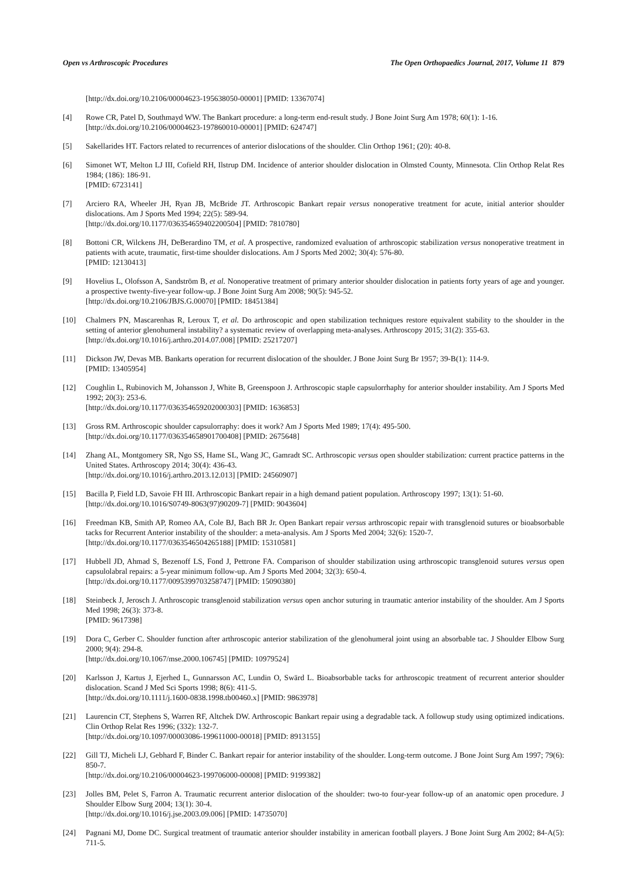Open vs Arthroscopic Procedures The Open Orthopaedics Journal, 2017, Volume 11 879
[http://dx.doi.org/10.2106/00004623-195638050-00001] [PMID: 13367074]
[4] Rowe CR, Patel D, Southmayd WW. The Bankart procedure: a long-term end-result study. J Bone Joint Surg Am 1978; 60(1): 1-16.
[http://dx.doi.org/10.2106/00004623-197860010-00001] [PMID: 624747]
[5] Sakellarides HT. Factors related to recurrences of anterior dislocations of the shoulder. Clin Orthop 1961; (20): 40-8.
[6] Simonet WT, Melton LJ III, Cofield RH, Ilstrup DM. Incidence of anterior shoulder dislocation in Olmsted County, Minnesota. Clin Orthop Relat Res 1984; (186): 186-91.
[PMID: 6723141]
[7] Arciero RA, Wheeler JH, Ryan JB, McBride JT. Arthroscopic Bankart repair versus nonoperative treatment for acute, initial anterior shoulder dislocations. Am J Sports Med 1994; 22(5): 589-94.
[http://dx.doi.org/10.1177/036354659402200504] [PMID: 7810780]
[8] Bottoni CR, Wilckens JH, DeBerardino TM, et al. A prospective, randomized evaluation of arthroscopic stabilization versus nonoperative treatment in patients with acute, traumatic, first-time shoulder dislocations. Am J Sports Med 2002; 30(4): 576-80.
[PMID: 12130413]
[9] Hovelius L, Olofsson A, Sandström B, et al. Nonoperative treatment of primary anterior shoulder dislocation in patients forty years of age and younger. a prospective twenty-five-year follow-up. J Bone Joint Surg Am 2008; 90(5): 945-52.
[http://dx.doi.org/10.2106/JBJS.G.00070] [PMID: 18451384]
[10] Chalmers PN, Mascarenhas R, Leroux T, et al. Do arthroscopic and open stabilization techniques restore equivalent stability to the shoulder in the setting of anterior glenohumeral instability? a systematic review of overlapping meta-analyses. Arthroscopy 2015; 31(2): 355-63.
[http://dx.doi.org/10.1016/j.arthro.2014.07.008] [PMID: 25217207]
[11] Dickson JW, Devas MB. Bankarts operation for recurrent dislocation of the shoulder. J Bone Joint Surg Br 1957; 39-B(1): 114-9.
[PMID: 13405954]
[12] Coughlin L, Rubinovich M, Johansson J, White B, Greenspoon J. Arthroscopic staple capsulorrhaphy for anterior shoulder instability. Am J Sports Med 1992; 20(3): 253-6.
[http://dx.doi.org/10.1177/036354659202000303] [PMID: 1636853]
[13] Gross RM. Arthroscopic shoulder capsulorraphy: does it work? Am J Sports Med 1989; 17(4): 495-500.
[http://dx.doi.org/10.1177/036354658901700408] [PMID: 2675648]
[14] Zhang AL, Montgomery SR, Ngo SS, Hame SL, Wang JC, Gamradt SC. Arthroscopic versus open shoulder stabilization: current practice patterns in the United States. Arthroscopy 2014; 30(4): 436-43.
[http://dx.doi.org/10.1016/j.arthro.2013.12.013] [PMID: 24560907]
[15] Bacilla P, Field LD, Savoie FH III. Arthroscopic Bankart repair in a high demand patient population. Arthroscopy 1997; 13(1): 51-60.
[http://dx.doi.org/10.1016/S0749-8063(97)90209-7] [PMID: 9043604]
[16] Freedman KB, Smith AP, Romeo AA, Cole BJ, Bach BR Jr. Open Bankart repair versus arthroscopic repair with transglenoid sutures or bioabsorbable tacks for Recurrent Anterior instability of the shoulder: a meta-analysis. Am J Sports Med 2004; 32(6): 1520-7.
[http://dx.doi.org/10.1177/0363546504265188] [PMID: 15310581]
[17] Hubbell JD, Ahmad S, Bezenoff LS, Fond J, Pettrone FA. Comparison of shoulder stabilization using arthroscopic transglenoid sutures versus open capsulolabral repairs: a 5-year minimum follow-up. Am J Sports Med 2004; 32(3): 650-4.
[http://dx.doi.org/10.1177/0095399703258747] [PMID: 15090380]
[18] Steinbeck J, Jerosch J. Arthroscopic transglenoid stabilization versus open anchor suturing in traumatic anterior instability of the shoulder. Am J Sports Med 1998; 26(3): 373-8.
[PMID: 9617398]
[19] Dora C, Gerber C. Shoulder function after arthroscopic anterior stabilization of the glenohumeral joint using an absorbable tac. J Shoulder Elbow Surg 2000; 9(4): 294-8.
[http://dx.doi.org/10.1067/mse.2000.106745] [PMID: 10979524]
[20] Karlsson J, Kartus J, Ejerhed L, Gunnarsson AC, Lundin O, Swärd L. Bioabsorbable tacks for arthroscopic treatment of recurrent anterior shoulder dislocation. Scand J Med Sci Sports 1998; 8(6): 411-5.
[http://dx.doi.org/10.1111/j.1600-0838.1998.tb00460.x] [PMID: 9863978]
[21] Laurencin CT, Stephens S, Warren RF, Altchek DW. Arthroscopic Bankart repair using a degradable tack. A followup study using optimized indications. Clin Orthop Relat Res 1996; (332): 132-7.
[http://dx.doi.org/10.1097/00003086-199611000-00018] [PMID: 8913155]
[22] Gill TJ, Micheli LJ, Gebhard F, Binder C. Bankart repair for anterior instability of the shoulder. Long-term outcome. J Bone Joint Surg Am 1997; 79(6): 850-7.
[http://dx.doi.org/10.2106/00004623-199706000-00008] [PMID: 9199382]
[23] Jolles BM, Pelet S, Farron A. Traumatic recurrent anterior dislocation of the shoulder: two-to four-year follow-up of an anatomic open procedure. J Shoulder Elbow Surg 2004; 13(1): 30-4.
[http://dx.doi.org/10.1016/j.jse.2003.09.006] [PMID: 14735070]
[24] Pagnani MJ, Dome DC. Surgical treatment of traumatic anterior shoulder instability in american football players. J Bone Joint Surg Am 2002; 84-A(5): 711-5.